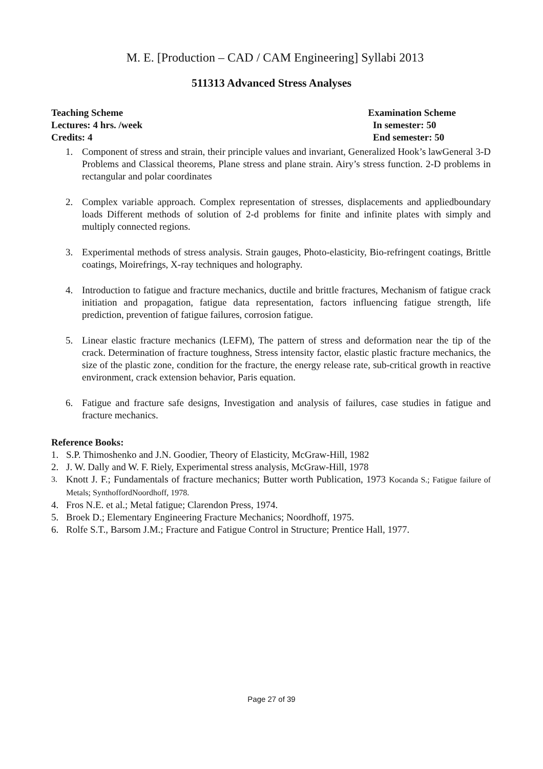M. E. [Production – CAD / CAM Engineering] Syllabi 2013
511313 Advanced Stress Analyses
Teaching Scheme
Lectures: 4 hrs. /week
Credits: 4
Examination Scheme
In semester: 50
End semester: 50
1. Component of stress and strain, their principle values and invariant, Generalized Hook’s lawGeneral 3-D Problems and Classical theorems, Plane stress and plane strain. Airy’s stress function. 2-D problems in rectangular and polar coordinates
2. Complex variable approach. Complex representation of stresses, displacements and appliedboundary loads Different methods of solution of 2-d problems for finite and infinite plates with simply and multiply connected regions.
3. Experimental methods of stress analysis. Strain gauges, Photo-elasticity, Bio-refringent coatings, Brittle coatings, Moirefrings, X-ray techniques and holography.
4. Introduction to fatigue and fracture mechanics, ductile and brittle fractures, Mechanism of fatigue crack initiation and propagation, fatigue data representation, factors influencing fatigue strength, life prediction, prevention of fatigue failures, corrosion fatigue.
5. Linear elastic fracture mechanics (LEFM), The pattern of stress and deformation near the tip of the crack. Determination of fracture toughness, Stress intensity factor, elastic plastic fracture mechanics, the size of the plastic zone, condition for the fracture, the energy release rate, sub-critical growth in reactive environment, crack extension behavior, Paris equation.
6. Fatigue and fracture safe designs, Investigation and analysis of failures, case studies in fatigue and fracture mechanics.
Reference Books:
1. S.P. Thimoshenko and J.N. Goodier, Theory of Elasticity, McGraw-Hill, 1982
2. J. W. Dally and W. F. Riely, Experimental stress analysis, McGraw-Hill, 1978
3. Knott J. F.; Fundamentals of fracture mechanics; Butter worth Publication, 1973 Kocanda S.; Fatigue failure of Metals; SynthoffordNoordhoff, 1978.
4. Fros N.E. et al.; Metal fatigue; Clarendon Press, 1974.
5. Broek D.; Elementary Engineering Fracture Mechanics; Noordhoff, 1975.
6. Rolfe S.T., Barsom J.M.; Fracture and Fatigue Control in Structure; Prentice Hall, 1977.
Page 27 of 39